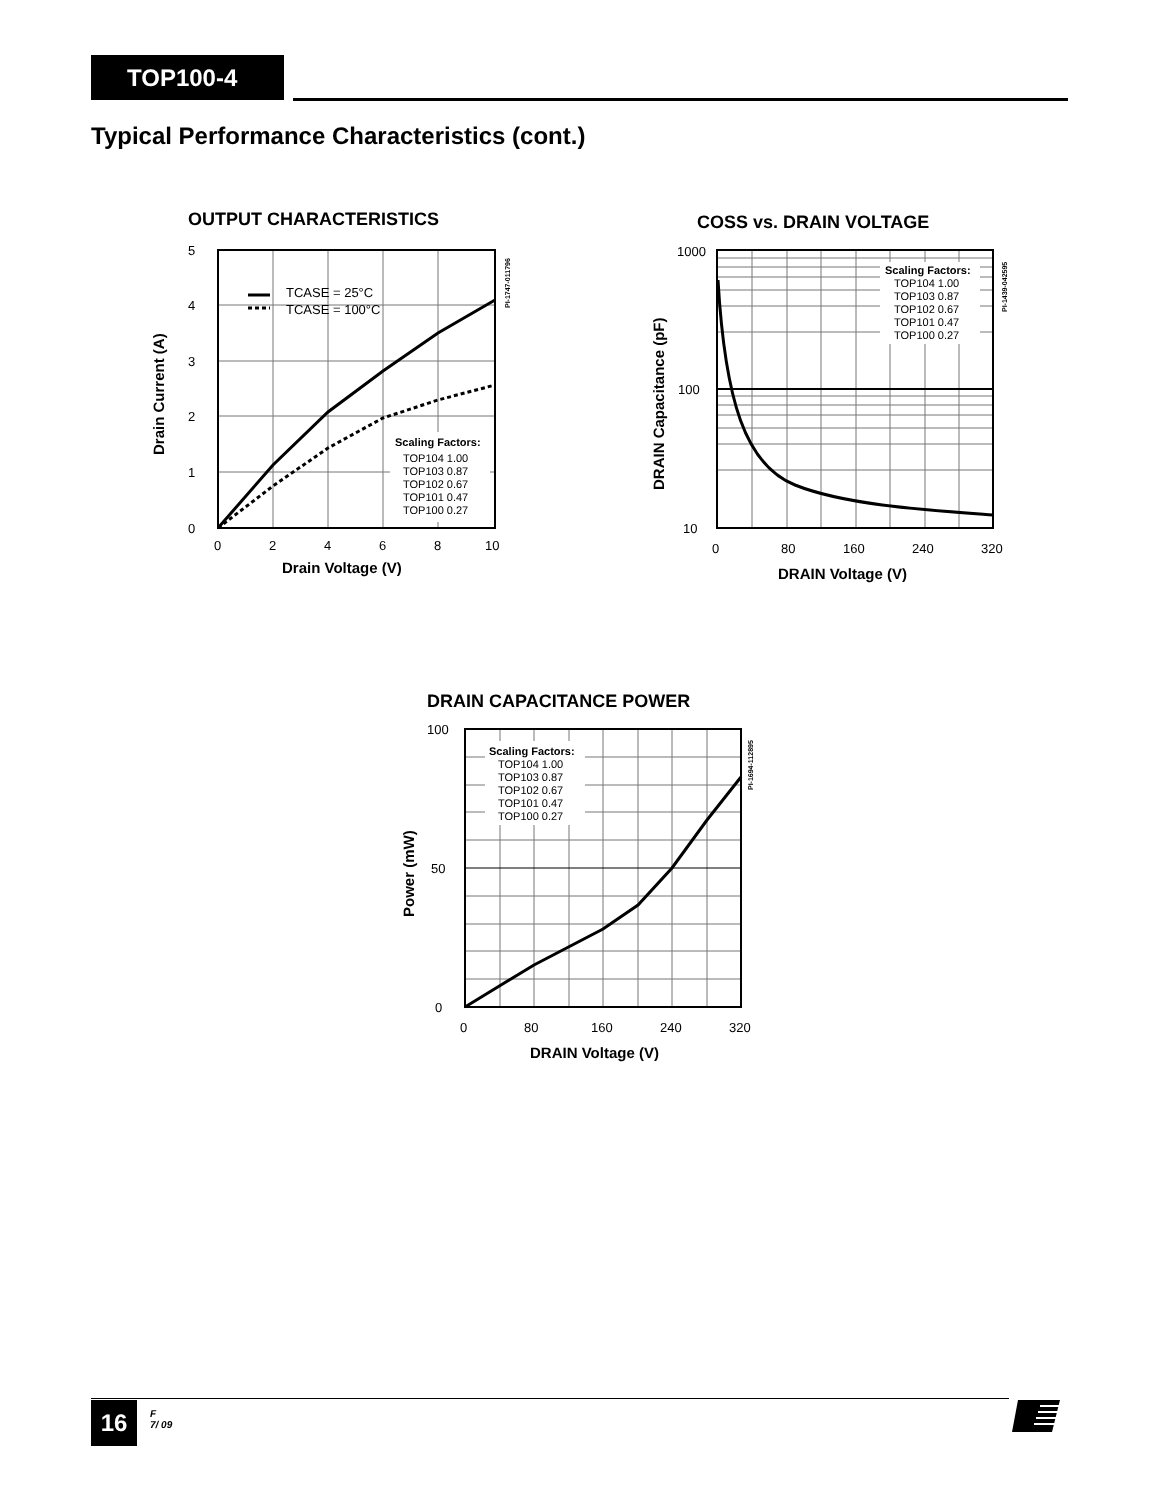TOP100-4
Typical Performance Characteristics (cont.)
OUTPUT CHARACTERISTICS
Scaling Factors:
TOP104 1.00
TOP103 0.87
TOP102 0.67
TOP101 0.47
TOP100 0.27
TCASE = 25°C
TCASE = 100°C
5
4
3
2
1
0
0
2
4
6
8
10
Drain Voltage (V)
Drain Current (A)
PI-1747-011796
COSS vs. DRAIN VOLTAGE
Scaling Factors:
TOP104 1.00
TOP103 0.87
TOP102 0.67
TOP101 0.47
TOP100 0.27
1000
100
10
0
80
160
240
320
DRAIN Voltage (V)
DRAIN Capacitance (pF)
PI-1439-042595
DRAIN CAPACITANCE POWER
Scaling Factors:
TOP104 1.00
TOP103 0.87
TOP102 0.67
TOP101 0.47
TOP100 0.27
100
50
0
0
80
160
240
320
DRAIN Voltage (V)
Power (mW)
PI-1694-112895
16
F
7/ 09